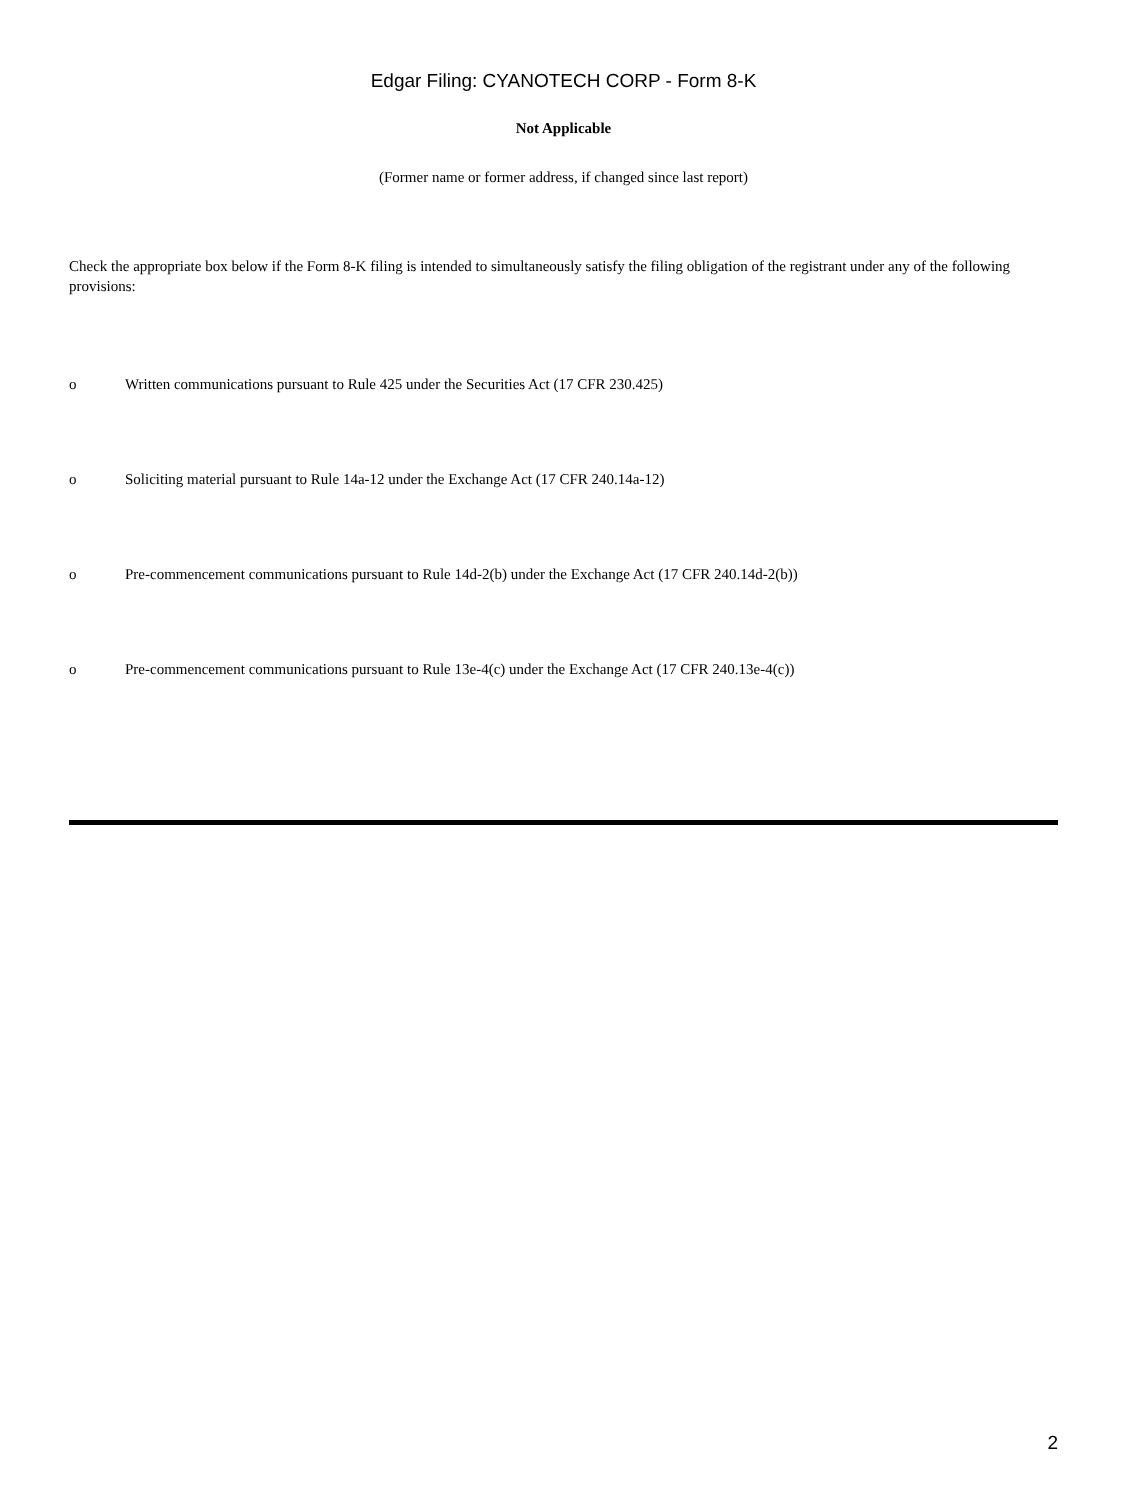Edgar Filing: CYANOTECH CORP - Form 8-K
Not Applicable
(Former name or former address, if changed since last report)
Check the appropriate box below if the Form 8-K filing is intended to simultaneously satisfy the filing obligation of the registrant under any of the following provisions:
o Written communications pursuant to Rule 425 under the Securities Act (17 CFR 230.425)
o Soliciting material pursuant to Rule 14a-12 under the Exchange Act (17 CFR 240.14a-12)
o Pre-commencement communications pursuant to Rule 14d-2(b) under the Exchange Act (17 CFR 240.14d-2(b))
o Pre-commencement communications pursuant to Rule 13e-4(c) under the Exchange Act (17 CFR 240.13e-4(c))
2